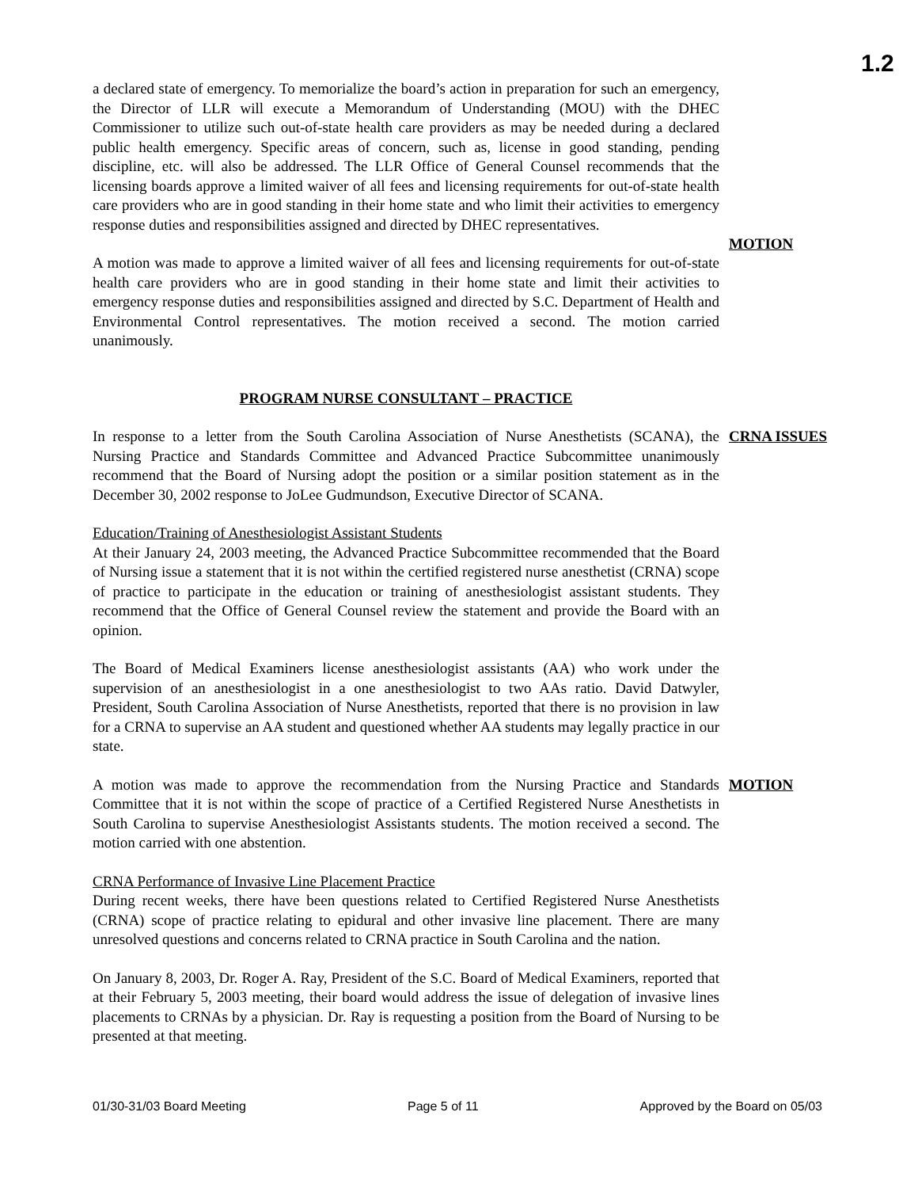1.2
a declared state of emergency. To memorialize the board’s action in preparation for such an emergency, the Director of LLR will execute a Memorandum of Understanding (MOU) with the DHEC Commissioner to utilize such out-of-state health care providers as may be needed during a declared public health emergency. Specific areas of concern, such as, license in good standing, pending discipline, etc. will also be addressed. The LLR Office of General Counsel recommends that the licensing boards approve a limited waiver of all fees and licensing requirements for out-of-state health care providers who are in good standing in their home state and who limit their activities to emergency response duties and responsibilities assigned and directed by DHEC representatives.
A motion was made to approve a limited waiver of all fees and licensing requirements for out-of-state health care providers who are in good standing in their home state and limit their activities to emergency response duties and responsibilities assigned and directed by S.C. Department of Health and Environmental Control representatives. The motion received a second. The motion carried unanimously.
MOTION
PROGRAM NURSE CONSULTANT – PRACTICE
In response to a letter from the South Carolina Association of Nurse Anesthetists (SCANA), the Nursing Practice and Standards Committee and Advanced Practice Subcommittee unanimously recommend that the Board of Nursing adopt the position or a similar position statement as in the December 30, 2002 response to JoLee Gudmundson, Executive Director of SCANA.
CRNA ISSUES
Education/Training of Anesthesiologist Assistant Students
At their January 24, 2003 meeting, the Advanced Practice Subcommittee recommended that the Board of Nursing issue a statement that it is not within the certified registered nurse anesthetist (CRNA) scope of practice to participate in the education or training of anesthesiologist assistant students. They recommend that the Office of General Counsel review the statement and provide the Board with an opinion.
The Board of Medical Examiners license anesthesiologist assistants (AA) who work under the supervision of an anesthesiologist in a one anesthesiologist to two AAs ratio. David Datwyler, President, South Carolina Association of Nurse Anesthetists, reported that there is no provision in law for a CRNA to supervise an AA student and questioned whether AA students may legally practice in our state.
A motion was made to approve the recommendation from the Nursing Practice and Standards Committee that it is not within the scope of practice of a Certified Registered Nurse Anesthetists in South Carolina to supervise Anesthesiologist Assistants students. The motion received a second. The motion carried with one abstention.
MOTION
CRNA Performance of Invasive Line Placement Practice
During recent weeks, there have been questions related to Certified Registered Nurse Anesthetists (CRNA) scope of practice relating to epidural and other invasive line placement. There are many unresolved questions and concerns related to CRNA practice in South Carolina and the nation.
On January 8, 2003, Dr. Roger A. Ray, President of the S.C. Board of Medical Examiners, reported that at their February 5, 2003 meeting, their board would address the issue of delegation of invasive lines placements to CRNAs by a physician. Dr. Ray is requesting a position from the Board of Nursing to be presented at that meeting.
01/30-31/03 Board Meeting Page 5 of 11 Approved by the Board on 05/03